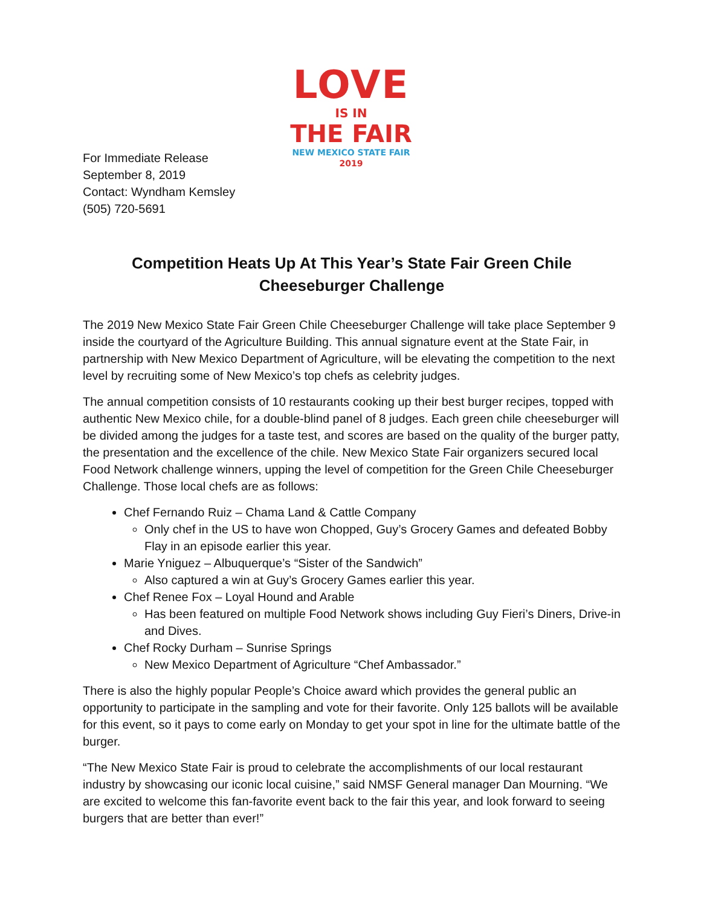LOVE
IS IN
THE FAIR
NEW MEXICO STATE FAIR
2019
For Immediate Release
September 8, 2019
Contact: Wyndham Kemsley
(505) 720-5691
Competition Heats Up At This Year’s State Fair Green Chile Cheeseburger Challenge
The 2019 New Mexico State Fair Green Chile Cheeseburger Challenge will take place September 9 inside the courtyard of the Agriculture Building. This annual signature event at the State Fair, in partnership with New Mexico Department of Agriculture, will be elevating the competition to the next level by recruiting some of New Mexico’s top chefs as celebrity judges.
The annual competition consists of 10 restaurants cooking up their best burger recipes, topped with authentic New Mexico chile, for a double-blind panel of 8 judges. Each green chile cheeseburger will be divided among the judges for a taste test, and scores are based on the quality of the burger patty, the presentation and the excellence of the chile. New Mexico State Fair organizers secured local Food Network challenge winners, upping the level of competition for the Green Chile Cheeseburger Challenge. Those local chefs are as follows:
Chef Fernando Ruiz – Chama Land & Cattle Company
Only chef in the US to have won Chopped, Guy’s Grocery Games and defeated Bobby Flay in an episode earlier this year.
Marie Yniguez – Albuquerque’s “Sister of the Sandwich”
Also captured a win at Guy’s Grocery Games earlier this year.
Chef Renee Fox – Loyal Hound and Arable
Has been featured on multiple Food Network shows including Guy Fieri’s Diners, Drive-in and Dives.
Chef Rocky Durham – Sunrise Springs
New Mexico Department of Agriculture “Chef Ambassador.”
There is also the highly popular People’s Choice award which provides the general public an opportunity to participate in the sampling and vote for their favorite. Only 125 ballots will be available for this event, so it pays to come early on Monday to get your spot in line for the ultimate battle of the burger.
“The New Mexico State Fair is proud to celebrate the accomplishments of our local restaurant industry by showcasing our iconic local cuisine,” said NMSF General manager Dan Mourning. “We are excited to welcome this fan-favorite event back to the fair this year, and look forward to seeing burgers that are better than ever!”